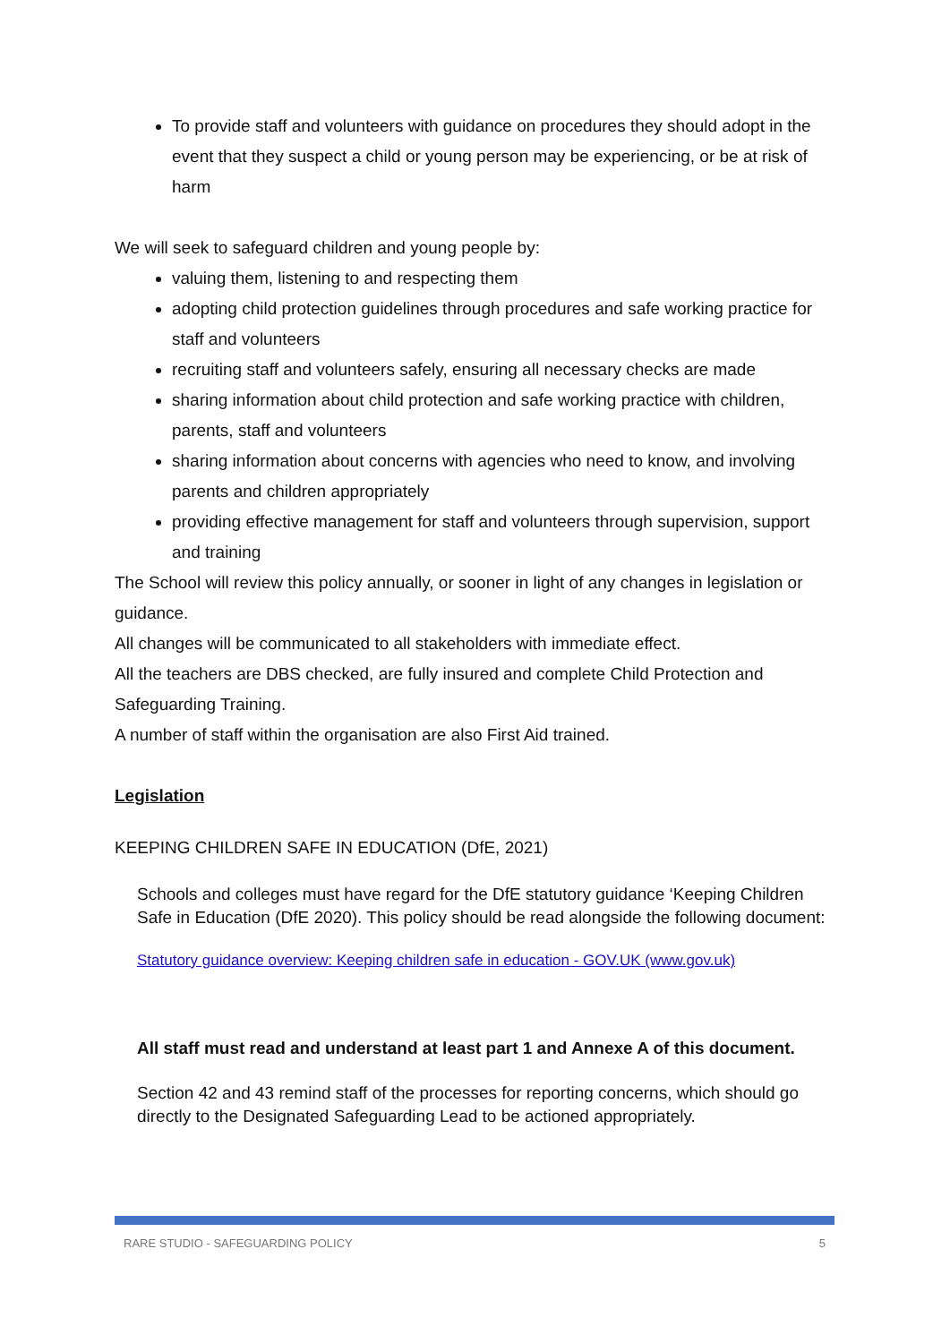To provide staff and volunteers with guidance on procedures they should adopt in the event that they suspect a child or young person may be experiencing, or be at risk of harm
We will seek to safeguard children and young people by:
valuing them, listening to and respecting them
adopting child protection guidelines through procedures and safe working practice for staff and volunteers
recruiting staff and volunteers safely, ensuring all necessary checks are made
sharing information about child protection and safe working practice with children, parents, staff and volunteers
sharing information about concerns with agencies who need to know, and involving parents and children appropriately
providing effective management for staff and volunteers through supervision, support and training
The School will review this policy annually, or sooner in light of any changes in legislation or guidance.
All changes will be communicated to all stakeholders with immediate effect.
All the teachers are DBS checked, are fully insured and complete Child Protection and Safeguarding Training.
A number of staff within the organisation are also First Aid trained.
Legislation
KEEPING CHILDREN SAFE IN EDUCATION (DfE, 2021)
Schools and colleges must have regard for the DfE statutory guidance ‘Keeping Children Safe in Education (DfE 2020). This policy should be read alongside the following document:
Statutory guidance overview: Keeping children safe in education - GOV.UK (www.gov.uk)
All staff must read and understand at least part 1 and Annexe A of this document.
Section 42 and 43 remind staff of the processes for reporting concerns, which should go directly to the Designated Safeguarding Lead to be actioned appropriately.
RARE STUDIO - SAFEGUARDING POLICY 5